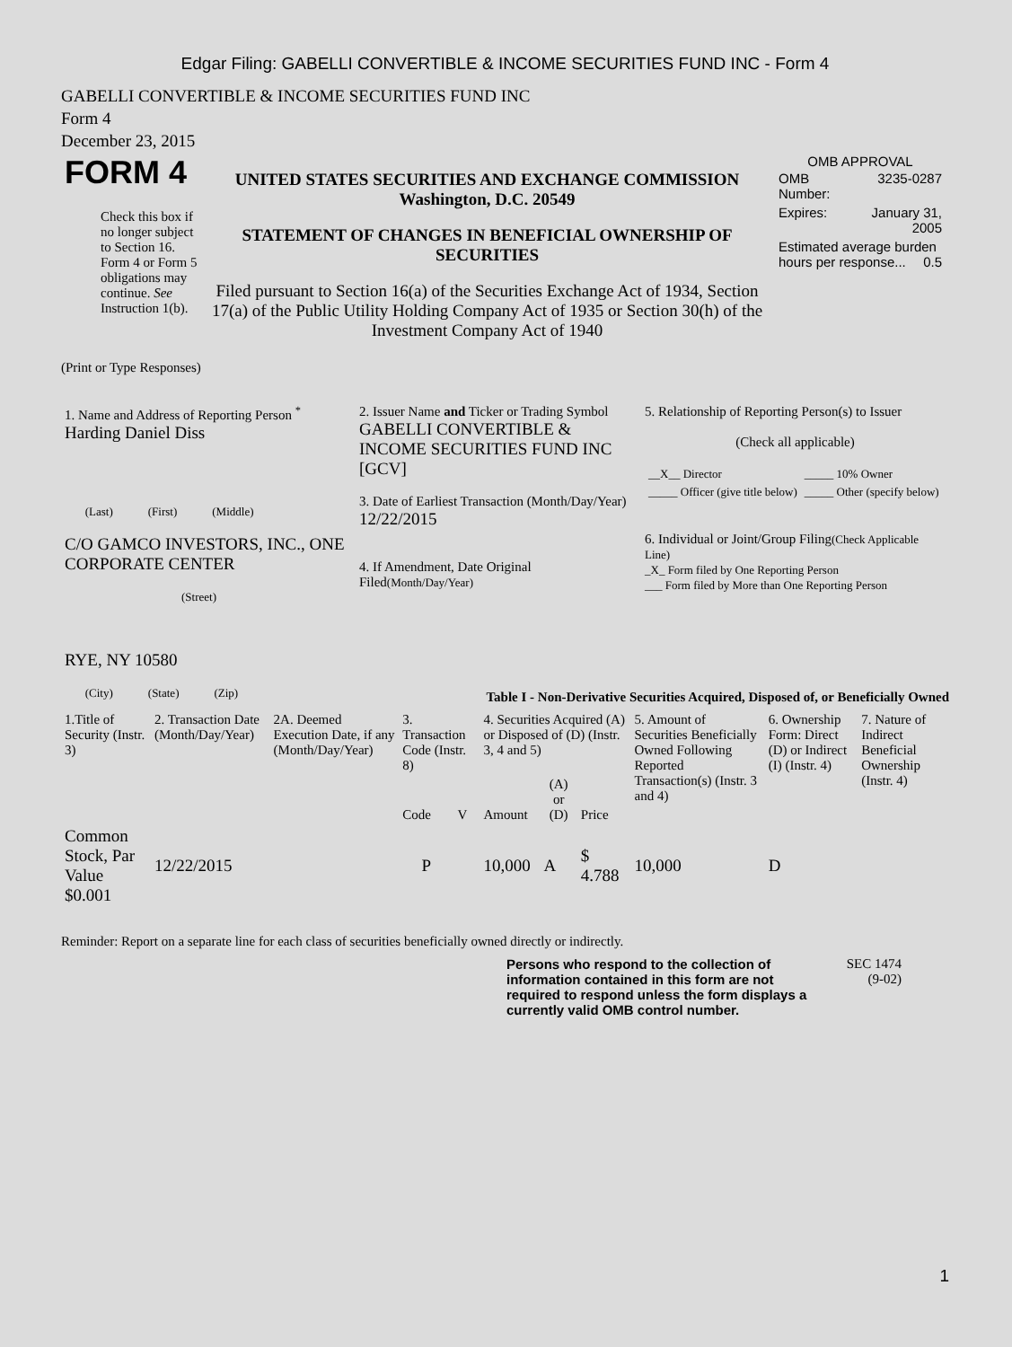Edgar Filing: GABELLI CONVERTIBLE & INCOME SECURITIES FUND INC - Form 4
GABELLI CONVERTIBLE & INCOME SECURITIES FUND INC
Form 4
December 23, 2015
| FORM 4 Check this box if no longer subject to Section 16. Form 4 or Form 5 obligations may continue. See Instruction 1(b). | UNITED STATES SECURITIES AND EXCHANGE COMMISSION Washington, D.C. 20549 STATEMENT OF CHANGES IN BENEFICIAL OWNERSHIP OF SECURITIES Filed pursuant to Section 16(a) of the Securities Exchange Act of 1934, Section 17(a) of the Public Utility Holding Company Act of 1935 or Section 30(h) of the Investment Company Act of 1940 | OMB APPROVAL / OMB Number: / 3235-0287 / / Expires: / January 31, 2005 / / Estimated average burden hours per response... 0.5 / / |
(Print or Type Responses)
| 1. Name and Address of Reporting Person <sup>*</sup> Harding Daniel Diss (Last) (First) (Middle) C/O GAMCO INVESTORS, INC., ONE CORPORATE CENTER (Street) RYE, NY 10580 (City) (State) (Zip) | 2. Issuer Name and Ticker or Trading Symbol GABELLI CONVERTIBLE & INCOME SECURITIES FUND INC [GCV] 3. Date of Earliest Transaction (Month/Day/Year) 12/22/2015 4. If Amendment, Date Original Filed (Month/Day/Year) | 5. Relationship of Reporting Person(s) to Issuer (Check all applicable) / __X__ Director / _____ 10% Owner / / _____ Officer (give title below) / _____ Other (specify below) / 6. Individual or Joint/Group Filing (Check Applicable Line) _X_ Form filed by One Reporting Person ___ Form filed by More than One Reporting Person |
Table I - Non-Derivative Securities Acquired, Disposed of, or Beneficially Owned
| 1.Title of Security (Instr. 3) | 2. Transaction Date (Month/Day/Year) | 2A. Deemed Execution Date, if any (Month/Day/Year) | 3. Transaction Code (Instr. 8) | | 4. Securities Acquired (A) or Disposed of (D) (Instr. 3, 4 and 5) | | | 5. Amount of Securities Beneficially Owned Following Reported Transaction(s) (Instr. 3 and 4) | 6. Ownership Form: Direct (D) or Indirect (I) (Instr. 4) | 7. Nature of Indirect Beneficial Ownership (Instr. 4) |
| --- | --- | --- | --- | --- | --- | --- | --- | --- | --- | --- |
| | | | Code | V | Amount | (A) or (D) | Price | | | |
| Common Stock, Par Value $0.001 | 12/22/2015 | | P | | 10,000 | A | $ 4.788 | 10,000 | D | |
Reminder: Report on a separate line for each class of securities beneficially owned directly or indirectly.
Persons who respond to the collection of information contained in this form are not required to respond unless the form displays a currently valid OMB control number.
SEC 1474
(9-02)
1